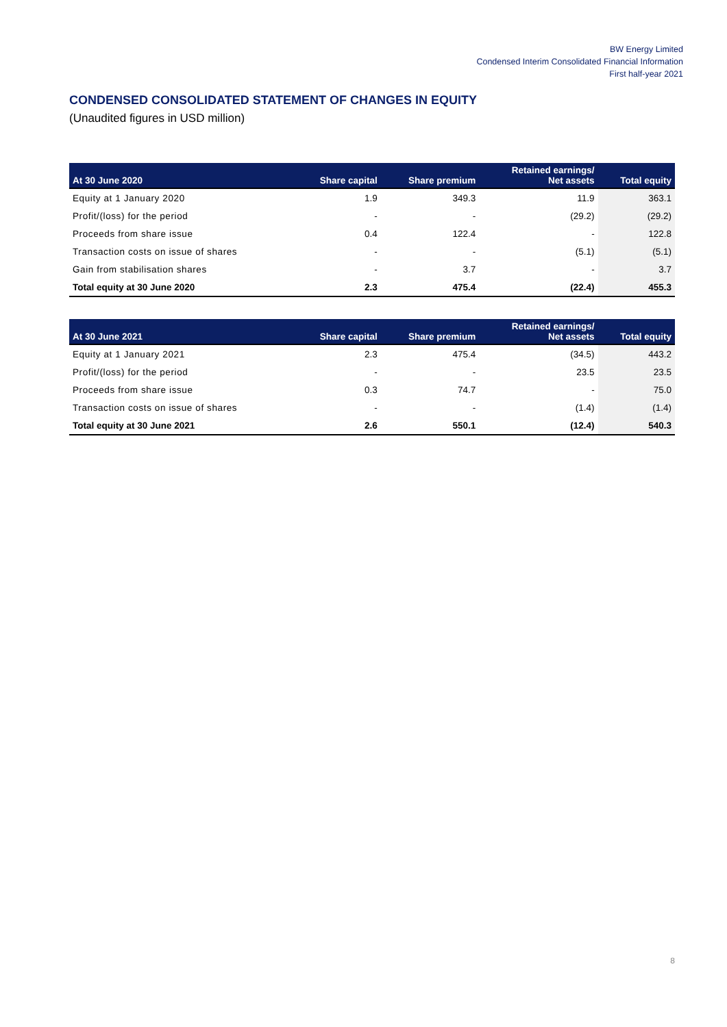BW Energy Limited
Condensed Interim Consolidated Financial Information
First half-year 2021
CONDENSED CONSOLIDATED STATEMENT OF CHANGES IN EQUITY
(Unaudited figures in USD million)
| At 30 June 2020 | Share capital | Share premium | Retained earnings/ Net assets | Total equity |
| --- | --- | --- | --- | --- |
| Equity at 1 January 2020 | 1.9 | 349.3 | 11.9 | 363.1 |
| Profit/(loss) for the period | - | - | (29.2) | (29.2) |
| Proceeds from share issue | 0.4 | 122.4 | - | 122.8 |
| Transaction costs on issue of shares | - | - | (5.1) | (5.1) |
| Gain from stabilisation shares | - | 3.7 | - | 3.7 |
| Total equity at 30 June 2020 | 2.3 | 475.4 | (22.4) | 455.3 |
| At 30 June 2021 | Share capital | Share premium | Retained earnings/ Net assets | Total equity |
| --- | --- | --- | --- | --- |
| Equity at 1 January 2021 | 2.3 | 475.4 | (34.5) | 443.2 |
| Profit/(loss) for the period | - | - | 23.5 | 23.5 |
| Proceeds from share issue | 0.3 | 74.7 | - | 75.0 |
| Transaction costs on issue of shares | - | - | (1.4) | (1.4) |
| Total equity at 30 June 2021 | 2.6 | 550.1 | (12.4) | 540.3 |
8